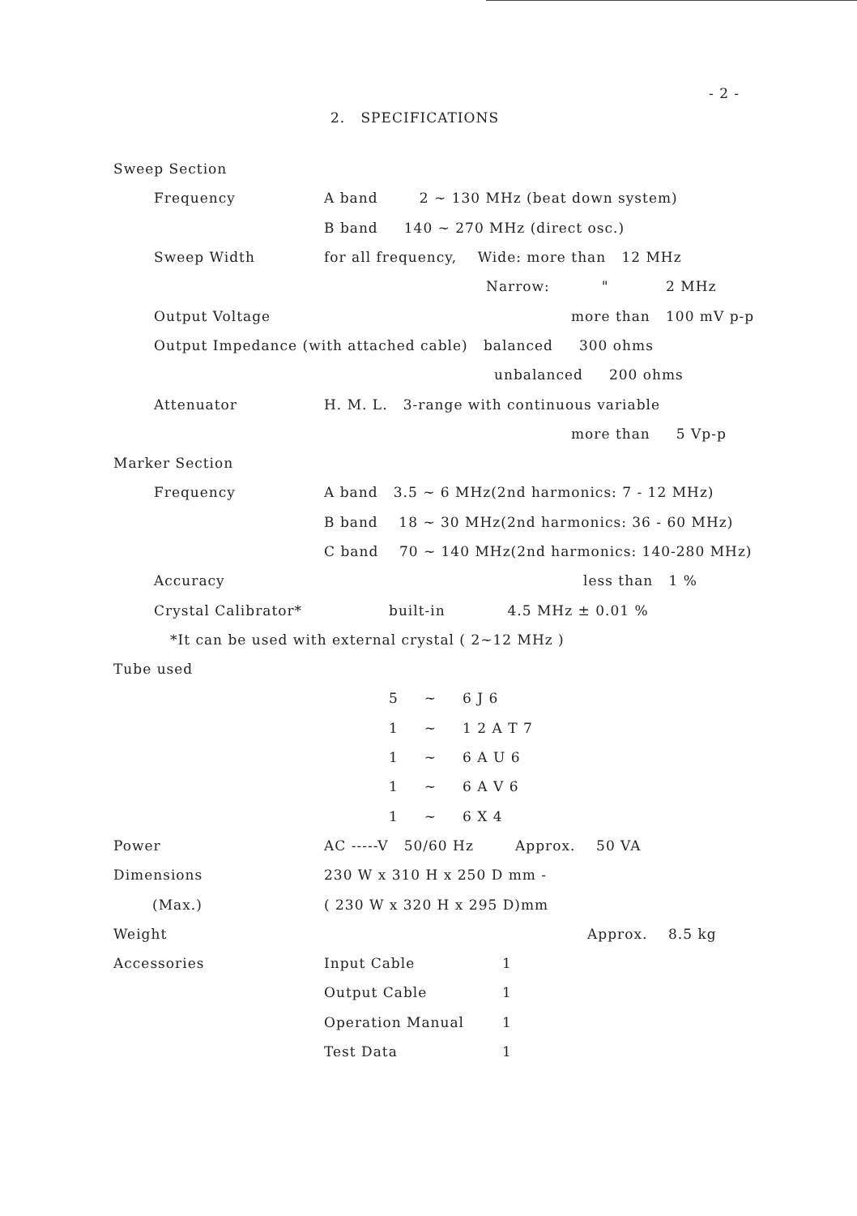- 2 -
2. SPECIFICATIONS
| Sweep Section | | |
| Frequency | A band 2 ~ 130 MHz (beat down system) | |
| | B band 140 ~ 270 MHz (direct osc.) | |
| Sweep Width | for all frequency, Wide: more than 12 MHz | |
| | Narrow: " 2 MHz | |
| Output Voltage | more than 100 mV p-p | |
| Output Impedance (with attached cable) balanced 300 ohms | | |
| | unbalanced 200 ohms | |
| Attenuator | H. M. L. 3-range with continuous variable | |
| | more than 5 Vp-p | |
| Marker Section | | |
| Frequency | A band 3.5 ~ 6 MHz(2nd harmonics: 7 - 12 MHz) | |
| | B band 18 ~ 30 MHz(2nd harmonics: 36 - 60 MHz) | |
| | C band 70 ~ 140 MHz(2nd harmonics: 140-280 MHz) | |
| Accuracy | less than 1 % | |
| Crystal Calibrator* | built-in 4.5 MHz ± 0.01 % | |
| *It can be used with external crystal ( 2~12 MHz ) | | |
| Tube used | | |
| | 5 ~ 6 J 6 | |
| | 1 ~ 1 2 A T 7 | |
| | 1 ~ 6 A U 6 | |
| | 1 ~ 6 A V 6 | |
| | 1 ~ 6 X 4 | |
| Power | AC -----V 50/60 Hz Approx. 50 VA | |
| Dimensions | 230 W x 310 H x 250 D mm - | |
| (Max.) | ( 230 W x 320 H x 295 D)mm | |
| Weight | Approx. 8.5 kg | |
| Accessories | Input Cable | 1 |
| | Output Cable | 1 |
| | Operation Manual | 1 |
| | Test Data | 1 |